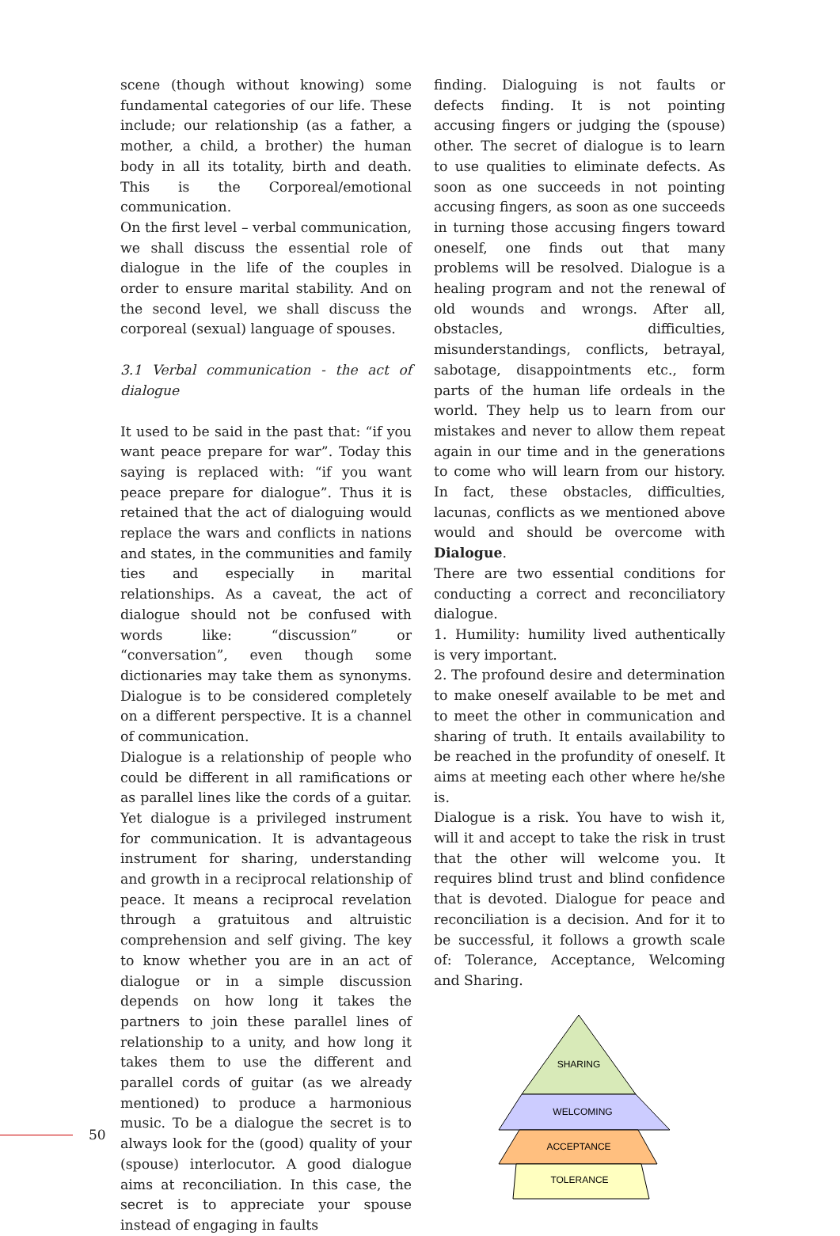scene (though without knowing) some fundamental categories of our life. These include; our relationship (as a father, a mother, a child, a brother) the human body in all its totality, birth and death. This is the Corporeal/emotional communication.
On the first level – verbal communication, we shall discuss the essential role of dialogue in the life of the couples in order to ensure marital stability. And on the second level, we shall discuss the corporeal (sexual) language of spouses.
3.1 Verbal communication - the act of dialogue
It used to be said in the past that: “if you want peace prepare for war”. Today this saying is replaced with: “if you want peace prepare for dialogue”. Thus it is retained that the act of dialoguing would replace the wars and conflicts in nations and states, in the communities and family ties and especially in marital relationships. As a caveat, the act of dialogue should not be confused with words like: “discussion” or “conversation”, even though some dictionaries may take them as synonyms. Dialogue is to be considered completely on a different perspective. It is a channel of communication.
Dialogue is a relationship of people who could be different in all ramifications or as parallel lines like the cords of a guitar. Yet dialogue is a privileged instrument for communication. It is advantageous instrument for sharing, understanding and growth in a reciprocal relationship of peace. It means a reciprocal revelation through a gratuitous and altruistic comprehension and self giving. The key to know whether you are in an act of dialogue or in a simple discussion depends on how long it takes the partners to join these parallel lines of relationship to a unity, and how long it takes them to use the different and parallel cords of guitar (as we already mentioned) to produce a harmonious music. To be a dialogue the secret is to always look for the (good) quality of your (spouse) interlocutor. A good dialogue aims at reconciliation. In this case, the secret is to appreciate your spouse instead of engaging in faults
finding. Dialoguing is not faults or defects finding. It is not pointing accusing fingers or judging the (spouse) other. The secret of dialogue is to learn to use qualities to eliminate defects. As soon as one succeeds in not pointing accusing fingers, as soon as one succeeds in turning those accusing fingers toward oneself, one finds out that many problems will be resolved. Dialogue is a healing program and not the renewal of old wounds and wrongs. After all, obstacles, difficulties, misunderstandings, conflicts, betrayal, sabotage, disappointments etc., form parts of the human life ordeals in the world. They help us to learn from our mistakes and never to allow them repeat again in our time and in the generations to come who will learn from our history. In fact, these obstacles, difficulties, lacunas, conflicts as we mentioned above would and should be overcome with Dialogue.
There are two essential conditions for conducting a correct and reconciliatory dialogue.
1. Humility: humility lived authentically is very important.
2. The profound desire and determination to make oneself available to be met and to meet the other in communication and sharing of truth. It entails availability to be reached in the profundity of oneself. It aims at meeting each other where he/she is.
Dialogue is a risk. You have to wish it, will it and accept to take the risk in trust that the other will welcome you. It requires blind trust and blind confidence that is devoted. Dialogue for peace and reconciliation is a decision. And for it to be successful, it follows a growth scale of: Tolerance, Acceptance, Welcoming and Sharing.
SHARING
WELCOMING
ACCEPTANCE
TOLERANCE
50